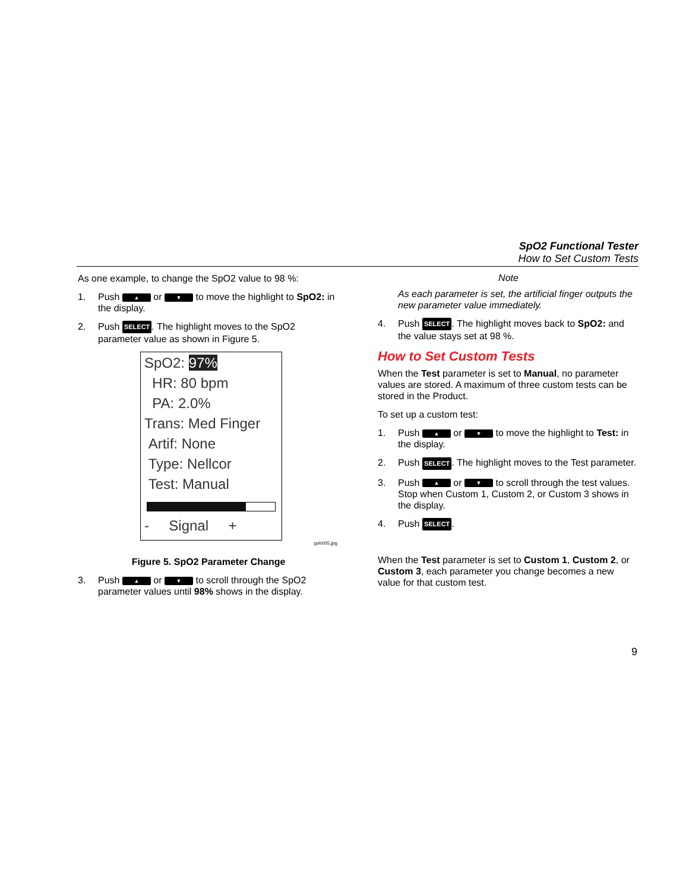SpO2 Functional Tester
How to Set Custom Tests
As one example, to change the SpO2 value to 98 %:
1. Push ▲ or ▼ to move the highlight to SpO2: in the display.
2. Push SELECT. The highlight moves to the SpO2 parameter value as shown in Figure 5.
SpO2: 97%
HR: 80 bpm
PA: 2.0%
Trans: Med Finger
Artif: None
Type: Nellcor
Test: Manual
- Signal +
gvh005.jpg
Figure 5. SpO2 Parameter Change
3. Push ▲ or ▼ to scroll through the SpO2 parameter values until 98% shows in the display.
Note
As each parameter is set, the artificial finger outputs the new parameter value immediately.
4. Push SELECT. The highlight moves back to SpO2: and the value stays set at 98 %.
How to Set Custom Tests
When the Test parameter is set to Manual, no parameter values are stored. A maximum of three custom tests can be stored in the Product.
To set up a custom test:
1. Push ▲ or ▼ to move the highlight to Test: in the display.
2. Push SELECT. The highlight moves to the Test parameter.
3. Push ▲ or ▼ to scroll through the test values. Stop when Custom 1, Custom 2, or Custom 3 shows in the display.
4. Push SELECT.
When the Test parameter is set to Custom 1, Custom 2, or Custom 3, each parameter you change becomes a new value for that custom test.
9